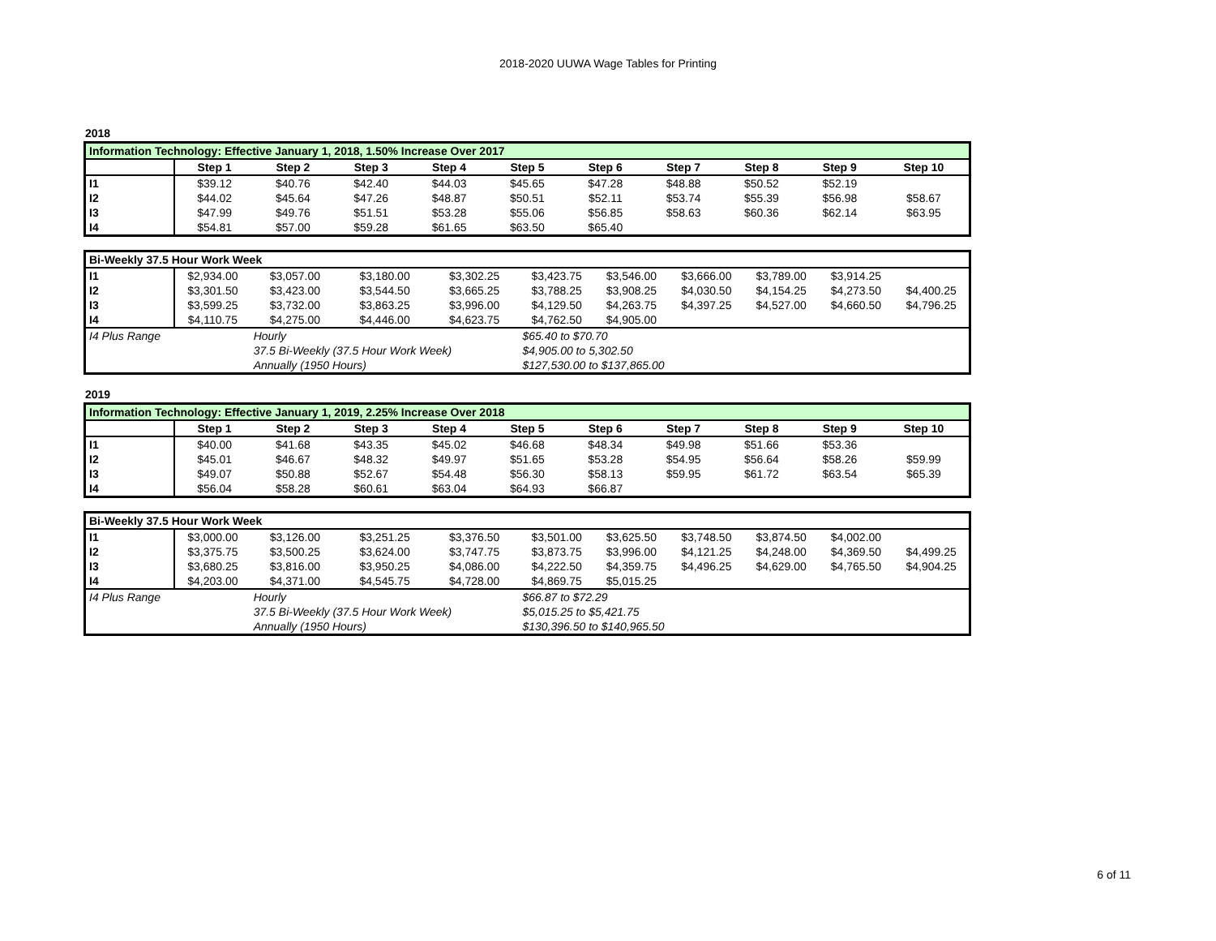2018-2020 UUWA Wage Tables for Printing
2018
| Information Technology: Effective January 1, 2018, 1.50% Increase Over 2017 | | | | | | | | | | |
| | Step 1 | Step 2 | Step 3 | Step 4 | Step 5 | Step 6 | Step 7 | Step 8 | Step 9 | Step 10 |
| I1 | $39.12 | $40.76 | $42.40 | $44.03 | $45.65 | $47.28 | $48.88 | $50.52 | $52.19 | |
| I2 | $44.02 | $45.64 | $47.26 | $48.87 | $50.51 | $52.11 | $53.74 | $55.39 | $56.98 | $58.67 |
| I3 | $47.99 | $49.76 | $51.51 | $53.28 | $55.06 | $56.85 | $58.63 | $60.36 | $62.14 | $63.95 |
| I4 | $54.81 | $57.00 | $59.28 | $61.65 | $63.50 | $65.40 | | | | |
| Bi-Weekly 37.5 Hour Work Week | | | | | | | | | | |
| I1 | $2,934.00 | $3,057.00 | $3,180.00 | $3,302.25 | $3,423.75 | $3,546.00 | $3,666.00 | $3,789.00 | $3,914.25 | |
| I2 | $3,301.50 | $3,423.00 | $3,544.50 | $3,665.25 | $3,788.25 | $3,908.25 | $4,030.50 | $4,154.25 | $4,273.50 | $4,400.25 |
| I3 | $3,599.25 | $3,732.00 | $3,863.25 | $3,996.00 | $4,129.50 | $4,263.75 | $4,397.25 | $4,527.00 | $4,660.50 | $4,796.25 |
| I4 | $4,110.75 | $4,275.00 | $4,446.00 | $4,623.75 | $4,762.50 | $4,905.00 | | | | |
| I4 Plus Range | | Hourly | | | $65.40 to $70.70 | | | | | |
| | | 37.5 Bi-Weekly (37.5 Hour Work Week) | | | $4,905.00 to 5,302.50 | | | | | |
| | | Annually (1950 Hours) | | | $127,530.00 to $137,865.00 | | | | | |
2019
| Information Technology: Effective January 1, 2019, 2.25% Increase Over 2018 | | | | | | | | | | |
| | Step 1 | Step 2 | Step 3 | Step 4 | Step 5 | Step 6 | Step 7 | Step 8 | Step 9 | Step 10 |
| I1 | $40.00 | $41.68 | $43.35 | $45.02 | $46.68 | $48.34 | $49.98 | $51.66 | $53.36 | |
| I2 | $45.01 | $46.67 | $48.32 | $49.97 | $51.65 | $53.28 | $54.95 | $56.64 | $58.26 | $59.99 |
| I3 | $49.07 | $50.88 | $52.67 | $54.48 | $56.30 | $58.13 | $59.95 | $61.72 | $63.54 | $65.39 |
| I4 | $56.04 | $58.28 | $60.61 | $63.04 | $64.93 | $66.87 | | | | |
| Bi-Weekly 37.5 Hour Work Week | | | | | | | | | | |
| I1 | $3,000.00 | $3,126.00 | $3,251.25 | $3,376.50 | $3,501.00 | $3,625.50 | $3,748.50 | $3,874.50 | $4,002.00 | |
| I2 | $3,375.75 | $3,500.25 | $3,624.00 | $3,747.75 | $3,873.75 | $3,996.00 | $4,121.25 | $4,248.00 | $4,369.50 | $4,499.25 |
| I3 | $3,680.25 | $3,816.00 | $3,950.25 | $4,086.00 | $4,222.50 | $4,359.75 | $4,496.25 | $4,629.00 | $4,765.50 | $4,904.25 |
| I4 | $4,203.00 | $4,371.00 | $4,545.75 | $4,728.00 | $4,869.75 | $5,015.25 | | | | |
| I4 Plus Range | | Hourly | | | $66.87 to $72.29 | | | | | |
| | | 37.5 Bi-Weekly (37.5 Hour Work Week) | | | $5,015.25 to $5,421.75 | | | | | |
| | | Annually (1950 Hours) | | | $130,396.50 to $140,965.50 | | | | | |
6 of 11